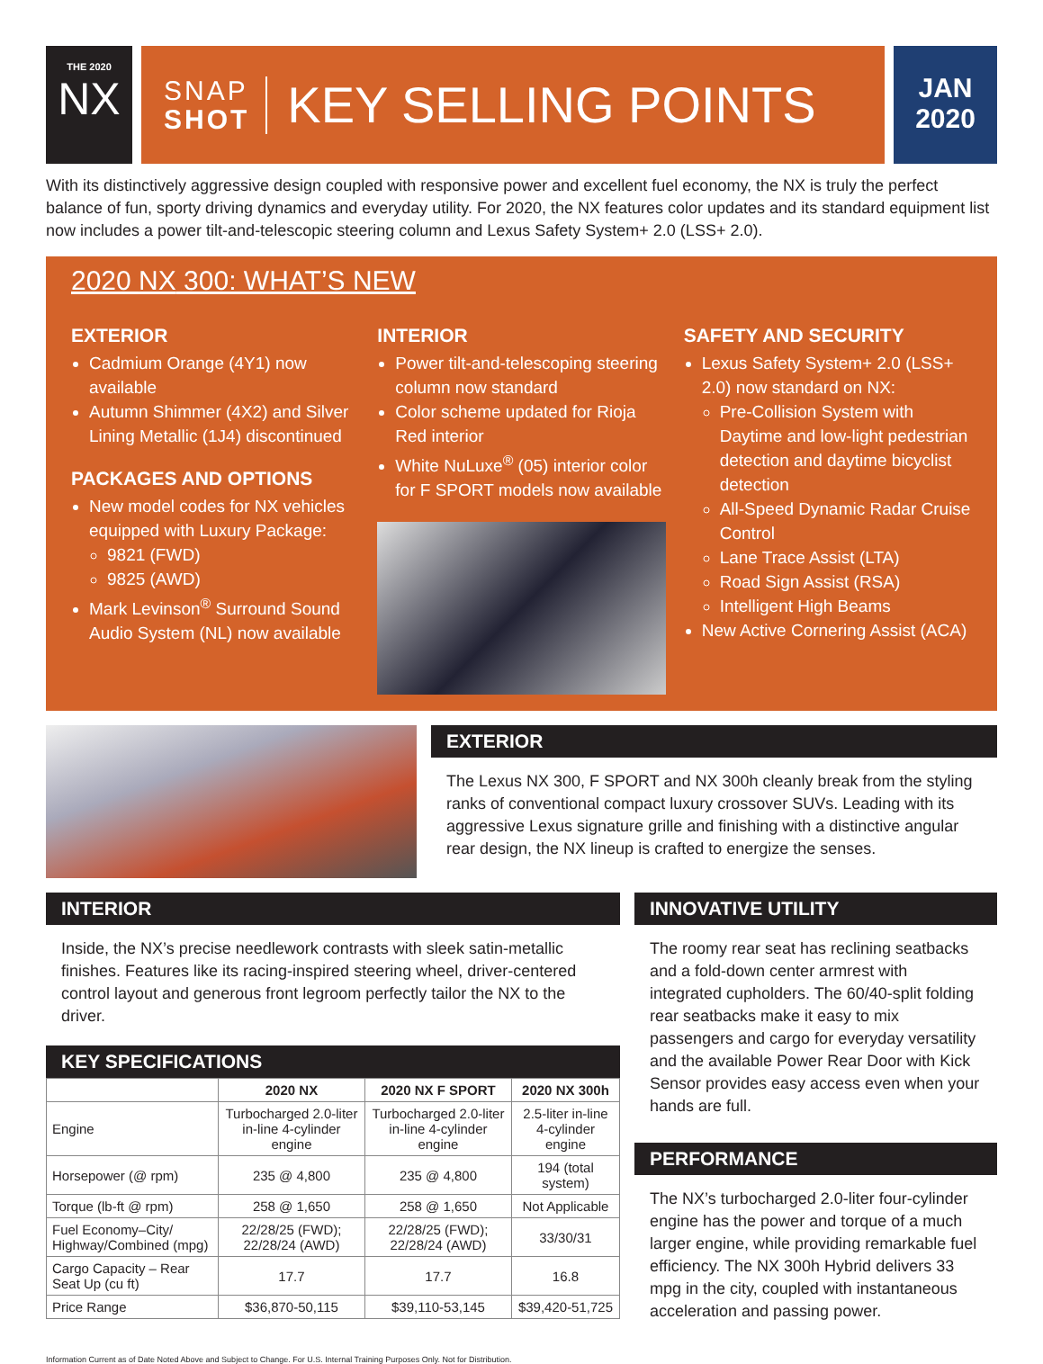THE 2020
NX
SNAP
SHOT
KEY SELLING POINTS
JAN
2020
With its distinctively aggressive design coupled with responsive power and excellent fuel economy, the NX is truly the perfect balance of fun, sporty driving dynamics and everyday utility. For 2020, the NX features color updates and its standard equipment list now includes a power tilt-and-telescopic steering column and Lexus Safety System+ 2.0 (LSS+ 2.0).
2020 NX 300: WHAT’S NEW
EXTERIOR
Cadmium Orange (4Y1) now available
Autumn Shimmer (4X2) and Silver Lining Metallic (1J4) discontinued
PACKAGES AND OPTIONS
New model codes for NX vehicles equipped with Luxury Package:
9821 (FWD)
9825 (AWD)
Mark Levinson<sup>®</sup> Surround Sound Audio System (NL) now available
INTERIOR
Power tilt-and-telescoping steering column now standard
Color scheme updated for Rioja Red interior
White NuLuxe<sup>®</sup> (05) interior color for F SPORT models now available
SAFETY AND SECURITY
Lexus Safety System+ 2.0 (LSS+ 2.0) now standard on NX:
Pre-Collision System with Daytime and low-light pedestrian detection and daytime bicyclist detection
All-Speed Dynamic Radar Cruise Control
Lane Trace Assist (LTA)
Road Sign Assist (RSA)
Intelligent High Beams
New Active Cornering Assist (ACA)
EXTERIOR
The Lexus NX 300, F SPORT and NX 300h cleanly break from the styling ranks of conventional compact luxury crossover SUVs. Leading with its aggressive Lexus signature grille and finishing with a distinctive angular rear design, the NX lineup is crafted to energize the senses.
INTERIOR
Inside, the NX’s precise needlework contrasts with sleek satin-metallic finishes. Features like its racing-inspired steering wheel, driver-centered control layout and generous front legroom perfectly tailor the NX to the driver.
KEY SPECIFICATIONS
| | 2020 NX | 2020 NX F SPORT | 2020 NX 300h |
| --- | --- | --- | --- |
| Engine | Turbocharged 2.0-liter in-line 4-cylinder engine | Turbocharged 2.0-liter in-line 4-cylinder engine | 2.5-liter in-line 4-cylinder engine |
| Horsepower (@ rpm) | 235 @ 4,800 | 235 @ 4,800 | 194 (total system) |
| Torque (lb-ft @ rpm) | 258 @ 1,650 | 258 @ 1,650 | Not Applicable |
| Fuel Economy–City/ Highway/Combined (mpg) | 22/28/25 (FWD); 22/28/24 (AWD) | 22/28/25 (FWD); 22/28/24 (AWD) | 33/30/31 |
| Cargo Capacity – Rear Seat Up (cu ft) | 17.7 | 17.7 | 16.8 |
| Price Range | $36,870-50,115 | $39,110-53,145 | $39,420-51,725 |
INNOVATIVE UTILITY
The roomy rear seat has reclining seatbacks and a fold-down center armrest with integrated cupholders. The 60/40-split folding rear seatbacks make it easy to mix passengers and cargo for everyday versatility and the available Power Rear Door with Kick Sensor provides easy access even when your hands are full.
PERFORMANCE
The NX’s turbocharged 2.0-liter four-cylinder engine has the power and torque of a much larger engine, while providing remarkable fuel efficiency. The NX 300h Hybrid delivers 33 mpg in the city, coupled with instantaneous acceleration and passing power.
Information Current as of Date Noted Above and Subject to Change. For U.S. Internal Training Purposes Only. Not for Distribution.